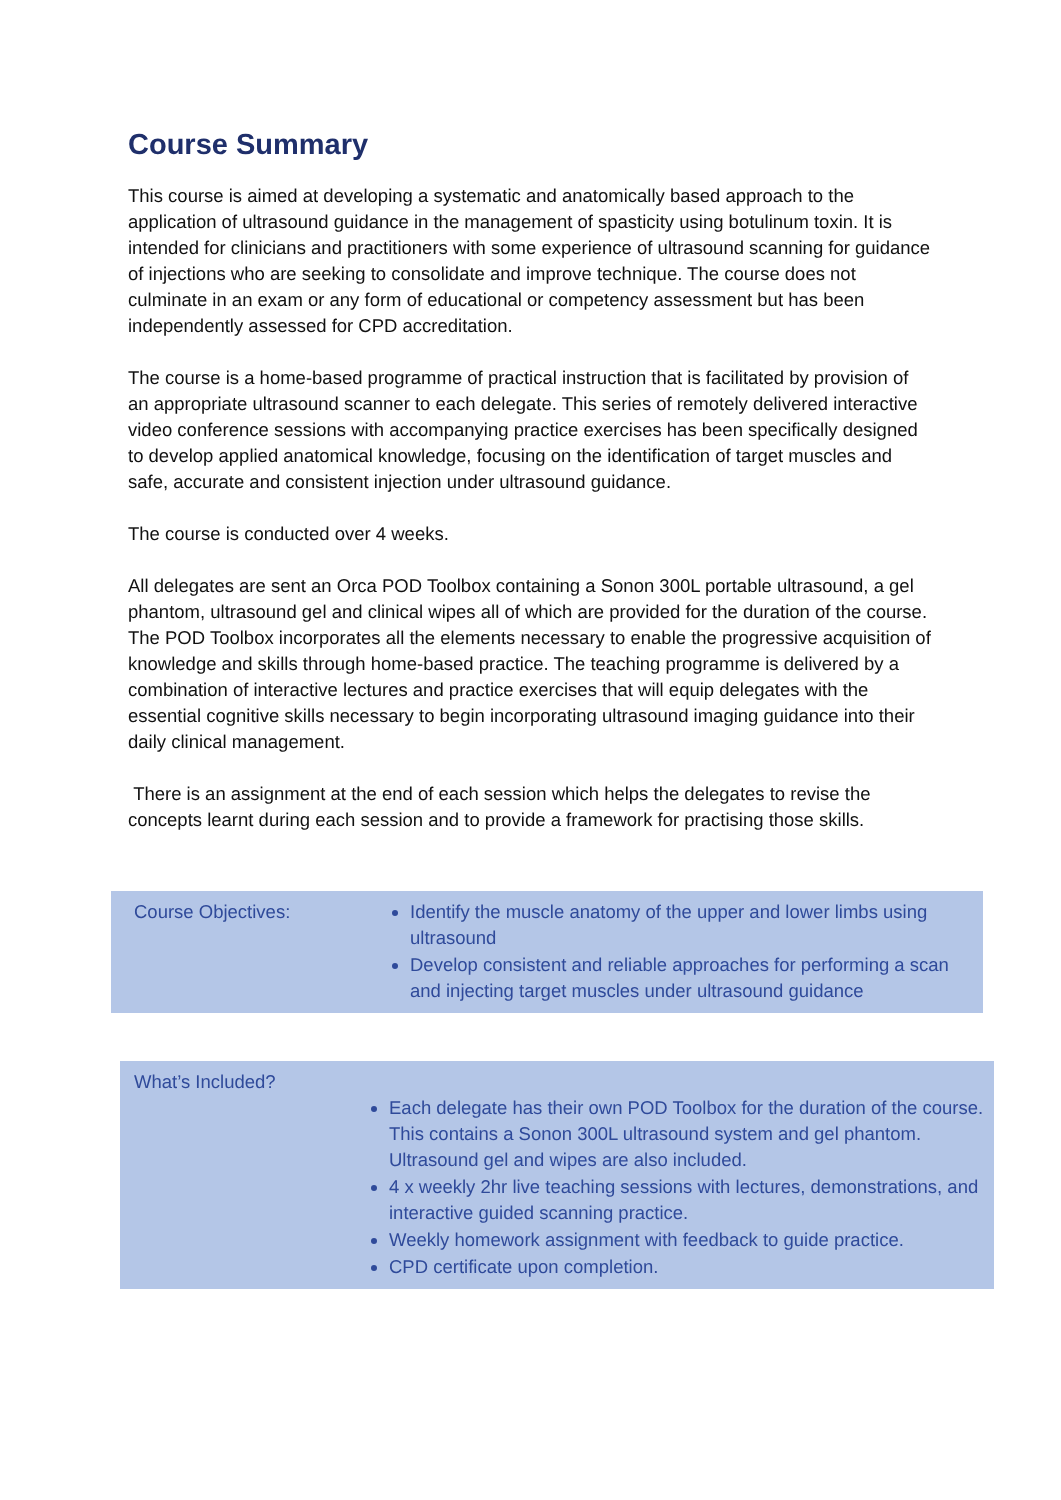Course Summary
This course is aimed at developing a systematic and anatomically based approach to the application of ultrasound guidance in the management of spasticity using botulinum toxin. It is intended for clinicians and practitioners with some experience of ultrasound scanning for guidance of injections who are seeking to consolidate and improve technique. The course does not culminate in an exam or any form of educational or competency assessment but has been independently assessed for CPD accreditation.
The course is a home-based programme of practical instruction that is facilitated by provision of an appropriate ultrasound scanner to each delegate. This series of remotely delivered interactive video conference sessions with accompanying practice exercises has been specifically designed to develop applied anatomical knowledge, focusing on the identification of target muscles and safe, accurate and consistent injection under ultrasound guidance.
The course is conducted over 4 weeks.
All delegates are sent an Orca POD Toolbox containing a Sonon 300L portable ultrasound, a gel phantom, ultrasound gel and clinical wipes all of which are provided for the duration of the course. The POD Toolbox incorporates all the elements necessary to enable the progressive acquisition of knowledge and skills through home-based practice. The teaching programme is delivered by a combination of interactive lectures and practice exercises that will equip delegates with the essential cognitive skills necessary to begin incorporating ultrasound imaging guidance into their daily clinical management.
There is an assignment at the end of each session which helps the delegates to revise the concepts learnt during each session and to provide a framework for practising those skills.
| Course Objectives: | Identify the muscle anatomy of the upper and lower limbs using ultrasound Develop consistent and reliable approaches for performing a scan and injecting target muscles under ultrasound guidance |
| What’s Included? | Each delegate has their own POD Toolbox for the duration of the course. This contains a Sonon 300L ultrasound system and gel phantom. Ultrasound gel and wipes are also included. 4 x weekly 2hr live teaching sessions with lectures, demonstrations, and interactive guided scanning practice. Weekly homework assignment with feedback to guide practice. CPD certificate upon completion. |